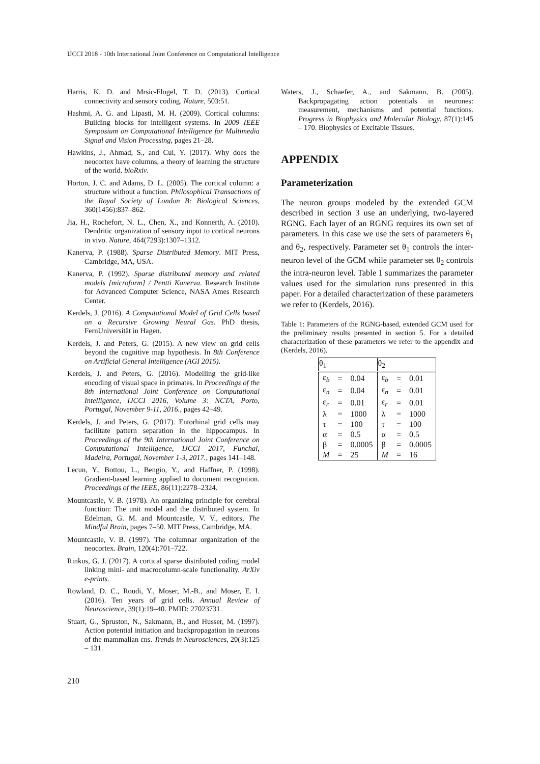IJCCI 2018 - 10th International Joint Conference on Computational Intelligence
Harris, K. D. and Mrsic-Flogel, T. D. (2013). Cortical connectivity and sensory coding. Nature, 503:51.
Hashmi, A. G. and Lipasti, M. H. (2009). Cortical columns: Building blocks for intelligent systems. In 2009 IEEE Symposium on Computational Intelligence for Multimedia Signal and Vision Processing, pages 21–28.
Hawkins, J., Ahmad, S., and Cui, Y. (2017). Why does the neocortex have columns, a theory of learning the structure of the world. bioRxiv.
Horton, J. C. and Adams, D. L. (2005). The cortical column: a structure without a function. Philosophical Transactions of the Royal Society of London B: Biological Sciences, 360(1456):837–862.
Jia, H., Rochefort, N. L., Chen, X., and Konnerth, A. (2010). Dendritic organization of sensory input to cortical neurons in vivo. Nature, 464(7293):1307–1312.
Kanerva, P. (1988). Sparse Distributed Memory. MIT Press, Cambridge, MA, USA.
Kanerva, P. (1992). Sparse distributed memory and related models [microform] / Pentti Kanerva. Research Institute for Advanced Computer Science, NASA Ames Research Center.
Kerdels, J. (2016). A Computational Model of Grid Cells based on a Recursive Growing Neural Gas. PhD thesis, FernUniversität in Hagen.
Kerdels, J. and Peters, G. (2015). A new view on grid cells beyond the cognitive map hypothesis. In 8th Conference on Artificial General Intelligence (AGI 2015).
Kerdels, J. and Peters, G. (2016). Modelling the grid-like encoding of visual space in primates. In Proceedings of the 8th International Joint Conference on Computational Intelligence, IJCCI 2016, Volume 3: NCTA, Porto, Portugal, November 9-11, 2016., pages 42–49.
Kerdels, J. and Peters, G. (2017). Entorhinal grid cells may facilitate pattern separation in the hippocampus. In Proceedings of the 9th International Joint Conference on Computational Intelligence, IJCCI 2017, Funchal, Madeira, Portugal, November 1-3, 2017., pages 141–148.
Lecun, Y., Bottou, L., Bengio, Y., and Haffner, P. (1998). Gradient-based learning applied to document recognition. Proceedings of the IEEE, 86(11):2278–2324.
Mountcastle, V. B. (1978). An organizing principle for cerebral function: The unit model and the distributed system. In Edelman, G. M. and Mountcastle, V. V., editors, The Mindful Brain, pages 7–50. MIT Press, Cambridge, MA.
Mountcastle, V. B. (1997). The columnar organization of the neocortex. Brain, 120(4):701–722.
Rinkus, G. J. (2017). A cortical sparse distributed coding model linking mini- and macrocolumn-scale functionality. ArXiv e-prints.
Rowland, D. C., Roudi, Y., Moser, M.-B., and Moser, E. I. (2016). Ten years of grid cells. Annual Review of Neuroscience, 39(1):19–40. PMID: 27023731.
Stuart, G., Spruston, N., Sakmann, B., and Husser, M. (1997). Action potential initiation and backpropagation in neurons of the mammalian cns. Trends in Neurosciences, 20(3):125 – 131.
Waters, J., Schaefer, A., and Sakmann, B. (2005). Backpropagating action potentials in neurones: measurement, mechanisms and potential functions. Progress in Biophysics and Molecular Biology, 87(1):145 – 170. Biophysics of Excitable Tissues.
APPENDIX
Parameterization
The neuron groups modeled by the extended GCM described in section 3 use an underlying, two-layered RGNG. Each layer of an RGNG requires its own set of parameters. In this case we use the sets of parameters θ<sub>1</sub> and θ<sub>2</sub>, respectively. Parameter set θ<sub>1</sub> controls the inter-neuron level of the GCM while parameter set θ<sub>2</sub> controls the intra-neuron level. Table 1 summarizes the parameter values used for the simulation runs presented in this paper. For a detailed characterization of these parameters we refer to (Kerdels, 2016).
Table 1: Parameters of the RGNG-based, extended GCM used for the preliminary results presented in section 5. For a detailed characterization of these parameters we refer to the appendix and (Kerdels, 2016).
| θ<sub>1</sub> | | | θ<sub>2</sub> | | |
| --- | --- | --- | --- | --- | --- |
| ε<sub>b</sub> | = | 0.04 | ε<sub>b</sub> | = | 0.01 |
| ε<sub>n</sub> | = | 0.04 | ε<sub>n</sub> | = | 0.01 |
| ε<sub>r</sub> | = | 0.01 | ε<sub>r</sub> | = | 0.01 |
| λ | = | 1000 | λ | = | 1000 |
| τ | = | 100 | τ | = | 100 |
| α | = | 0.5 | α | = | 0.5 |
| β | = | 0.0005 | β | = | 0.0005 |
| M | = | 25 | M | = | 16 |
210